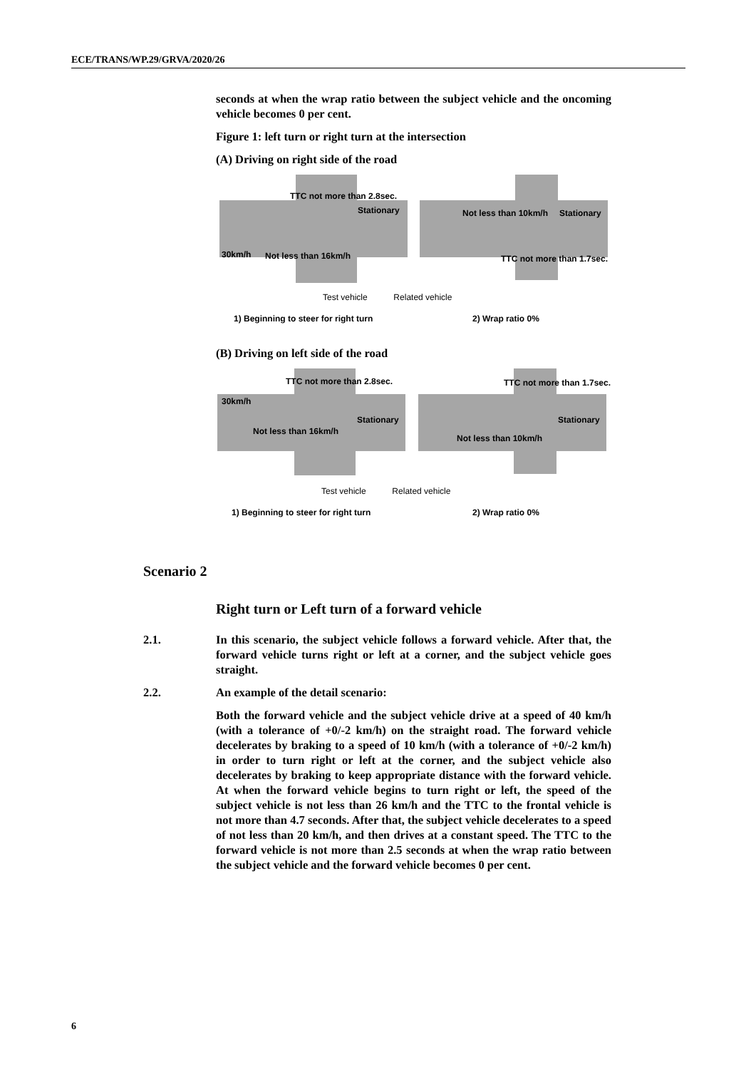ECE/TRANS/WP.29/GRVA/2020/26
seconds at when the wrap ratio between the subject vehicle and the oncoming vehicle becomes 0 per cent.
Figure 1: left turn or right turn at the intersection
(A) Driving on right side of the road
TTC not more than 2.8sec.
Stationary
30km/h Not less than 16km/h
Not less than 10km/h Stationary
TTC not more than 1.7sec.
Test vehicle Related vehicle
1) Beginning to steer for right turn 2) Wrap ratio 0%
(B) Driving on left side of the road
TTC not more than 2.8sec.
30km/h
Stationary
Not less than 16km/h
TTC not more than 1.7sec.
Stationary
Not less than 10km/h
Test vehicle Related vehicle
1) Beginning to steer for right turn 2) Wrap ratio 0%
Scenario 2
Right turn or Left turn of a forward vehicle
2.1. In this scenario, the subject vehicle follows a forward vehicle. After that, the forward vehicle turns right or left at a corner, and the subject vehicle goes straight.
2.2. An example of the detail scenario:
Both the forward vehicle and the subject vehicle drive at a speed of 40 km/h (with a tolerance of +0/-2 km/h) on the straight road. The forward vehicle decelerates by braking to a speed of 10 km/h (with a tolerance of +0/-2 km/h) in order to turn right or left at the corner, and the subject vehicle also decelerates by braking to keep appropriate distance with the forward vehicle. At when the forward vehicle begins to turn right or left, the speed of the subject vehicle is not less than 26 km/h and the TTC to the frontal vehicle is not more than 4.7 seconds. After that, the subject vehicle decelerates to a speed of not less than 20 km/h, and then drives at a constant speed. The TTC to the forward vehicle is not more than 2.5 seconds at when the wrap ratio between the subject vehicle and the forward vehicle becomes 0 per cent.
6